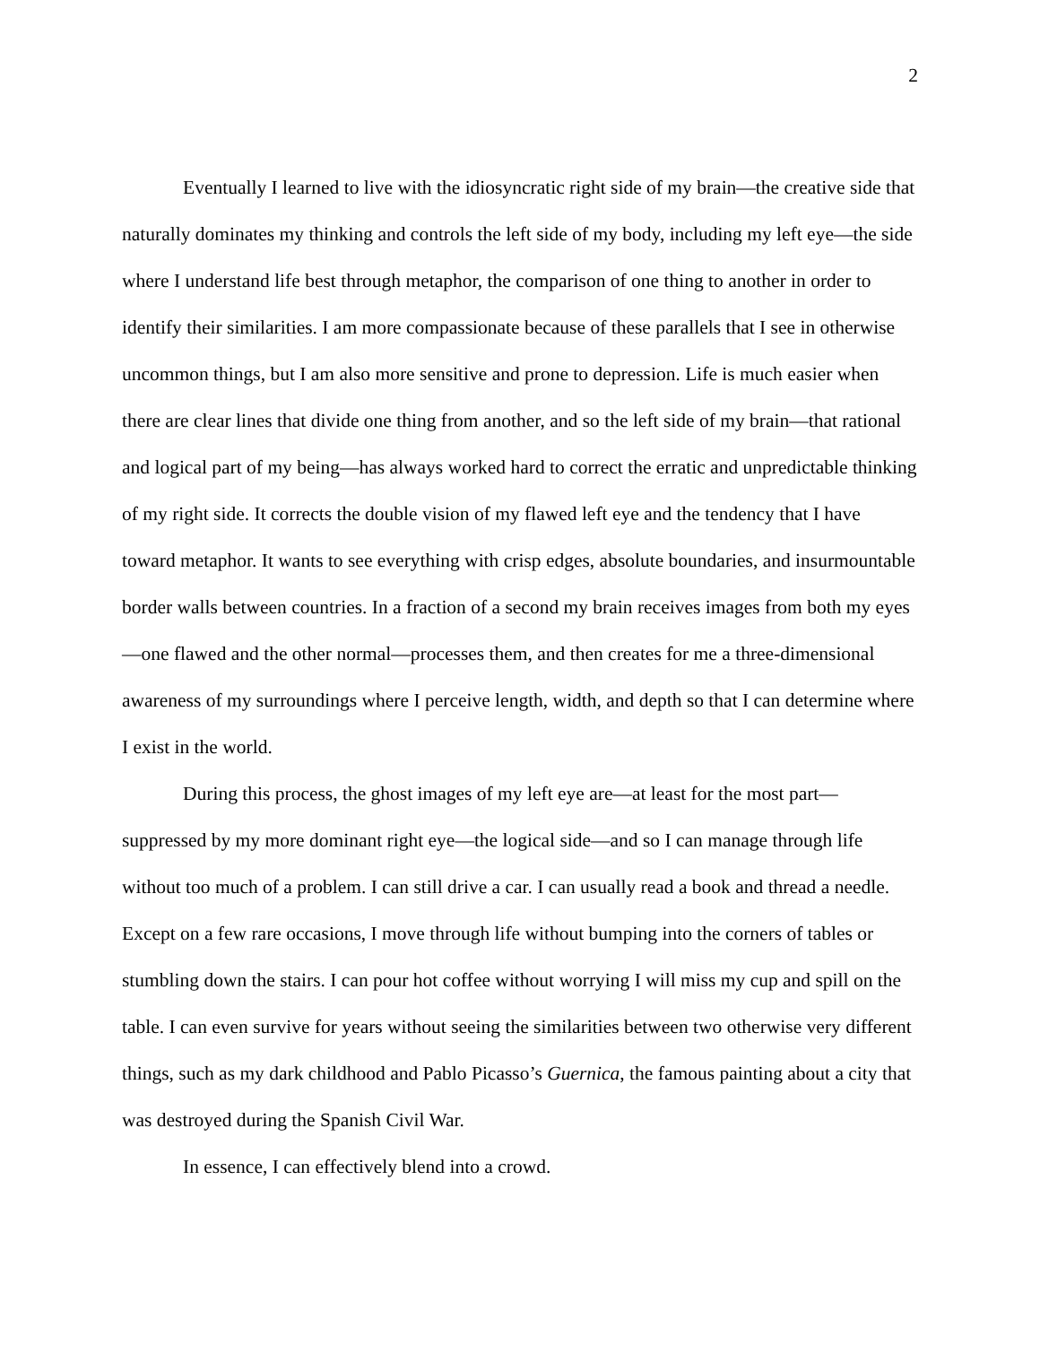2
Eventually I learned to live with the idiosyncratic right side of my brain—the creative side that naturally dominates my thinking and controls the left side of my body, including my left eye—the side where I understand life best through metaphor, the comparison of one thing to another in order to identify their similarities. I am more compassionate because of these parallels that I see in otherwise uncommon things, but I am also more sensitive and prone to depression. Life is much easier when there are clear lines that divide one thing from another, and so the left side of my brain—that rational and logical part of my being—has always worked hard to correct the erratic and unpredictable thinking of my right side. It corrects the double vision of my flawed left eye and the tendency that I have toward metaphor. It wants to see everything with crisp edges, absolute boundaries, and insurmountable border walls between countries. In a fraction of a second my brain receives images from both my eyes—one flawed and the other normal—processes them, and then creates for me a three-dimensional awareness of my surroundings where I perceive length, width, and depth so that I can determine where I exist in the world.
During this process, the ghost images of my left eye are—at least for the most part—suppressed by my more dominant right eye—the logical side—and so I can manage through life without too much of a problem. I can still drive a car. I can usually read a book and thread a needle. Except on a few rare occasions, I move through life without bumping into the corners of tables or stumbling down the stairs. I can pour hot coffee without worrying I will miss my cup and spill on the table. I can even survive for years without seeing the similarities between two otherwise very different things, such as my dark childhood and Pablo Picasso’s Guernica, the famous painting about a city that was destroyed during the Spanish Civil War.
In essence, I can effectively blend into a crowd.